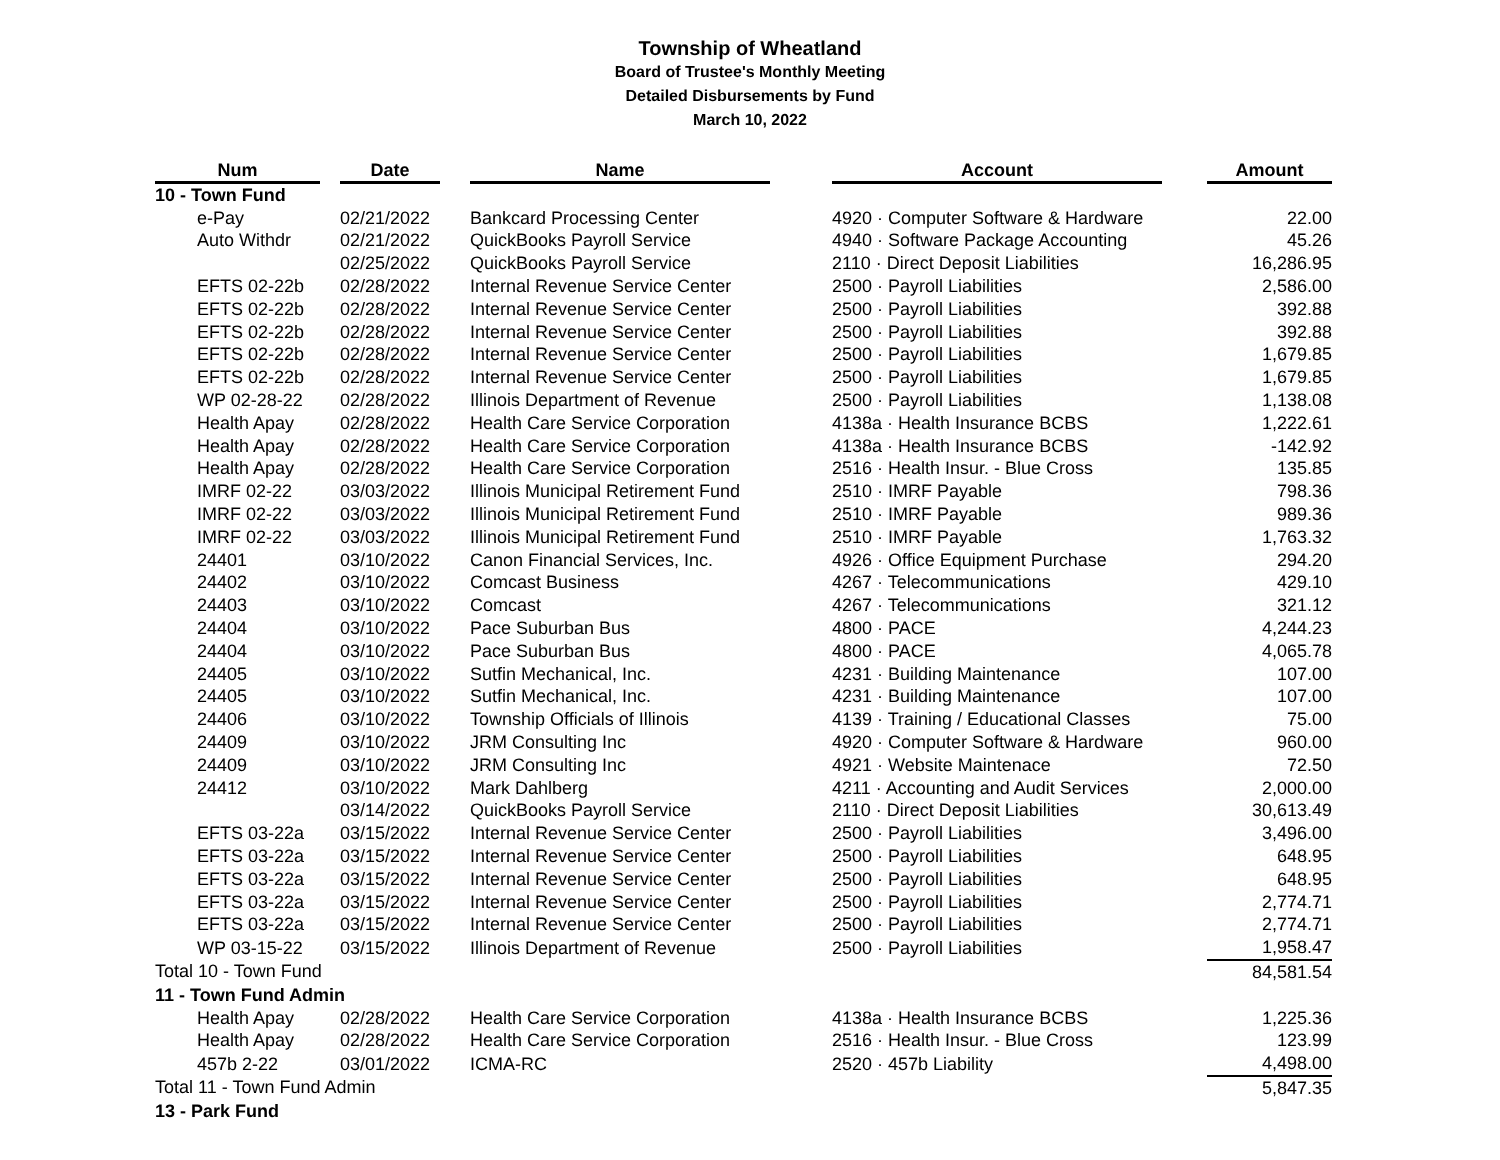Township of Wheatland
Board of Trustee's Monthly Meeting
Detailed Disbursements by Fund
March 10, 2022
| Num | | Date | | Name | | Account | | Amount |
| --- | --- | --- | --- | --- | --- | --- | --- | --- |
| 10 - Town Fund | | | | | | | | |
| e-Pay | | 02/21/2022 | | Bankcard Processing Center | | 4920 · Computer Software & Hardware | | 22.00 |
| Auto Withdr | | 02/21/2022 | | QuickBooks Payroll Service | | 4940 · Software Package Accounting | | 45.26 |
| | | 02/25/2022 | | QuickBooks Payroll Service | | 2110 · Direct Deposit Liabilities | | 16,286.95 |
| EFTS 02-22b | | 02/28/2022 | | Internal Revenue Service Center | | 2500 · Payroll Liabilities | | 2,586.00 |
| EFTS 02-22b | | 02/28/2022 | | Internal Revenue Service Center | | 2500 · Payroll Liabilities | | 392.88 |
| EFTS 02-22b | | 02/28/2022 | | Internal Revenue Service Center | | 2500 · Payroll Liabilities | | 392.88 |
| EFTS 02-22b | | 02/28/2022 | | Internal Revenue Service Center | | 2500 · Payroll Liabilities | | 1,679.85 |
| EFTS 02-22b | | 02/28/2022 | | Internal Revenue Service Center | | 2500 · Payroll Liabilities | | 1,679.85 |
| WP 02-28-22 | | 02/28/2022 | | Illinois Department of Revenue | | 2500 · Payroll Liabilities | | 1,138.08 |
| Health Apay | | 02/28/2022 | | Health Care Service Corporation | | 4138a · Health Insurance BCBS | | 1,222.61 |
| Health Apay | | 02/28/2022 | | Health Care Service Corporation | | 4138a · Health Insurance BCBS | | -142.92 |
| Health Apay | | 02/28/2022 | | Health Care Service Corporation | | 2516 · Health Insur. - Blue Cross | | 135.85 |
| IMRF 02-22 | | 03/03/2022 | | Illinois Municipal Retirement Fund | | 2510 · IMRF Payable | | 798.36 |
| IMRF 02-22 | | 03/03/2022 | | Illinois Municipal Retirement Fund | | 2510 · IMRF Payable | | 989.36 |
| IMRF 02-22 | | 03/03/2022 | | Illinois Municipal Retirement Fund | | 2510 · IMRF Payable | | 1,763.32 |
| 24401 | | 03/10/2022 | | Canon Financial Services, Inc. | | 4926 · Office Equipment Purchase | | 294.20 |
| 24402 | | 03/10/2022 | | Comcast Business | | 4267 · Telecommunications | | 429.10 |
| 24403 | | 03/10/2022 | | Comcast | | 4267 · Telecommunications | | 321.12 |
| 24404 | | 03/10/2022 | | Pace Suburban Bus | | 4800 · PACE | | 4,244.23 |
| 24404 | | 03/10/2022 | | Pace Suburban Bus | | 4800 · PACE | | 4,065.78 |
| 24405 | | 03/10/2022 | | Sutfin Mechanical, Inc. | | 4231 · Building Maintenance | | 107.00 |
| 24405 | | 03/10/2022 | | Sutfin Mechanical, Inc. | | 4231 · Building Maintenance | | 107.00 |
| 24406 | | 03/10/2022 | | Township Officials of Illinois | | 4139 · Training / Educational Classes | | 75.00 |
| 24409 | | 03/10/2022 | | JRM Consulting Inc | | 4920 · Computer Software & Hardware | | 960.00 |
| 24409 | | 03/10/2022 | | JRM Consulting Inc | | 4921 · Website Maintenace | | 72.50 |
| 24412 | | 03/10/2022 | | Mark Dahlberg | | 4211 · Accounting and Audit Services | | 2,000.00 |
| | | 03/14/2022 | | QuickBooks Payroll Service | | 2110 · Direct Deposit Liabilities | | 30,613.49 |
| EFTS 03-22a | | 03/15/2022 | | Internal Revenue Service Center | | 2500 · Payroll Liabilities | | 3,496.00 |
| EFTS 03-22a | | 03/15/2022 | | Internal Revenue Service Center | | 2500 · Payroll Liabilities | | 648.95 |
| EFTS 03-22a | | 03/15/2022 | | Internal Revenue Service Center | | 2500 · Payroll Liabilities | | 648.95 |
| EFTS 03-22a | | 03/15/2022 | | Internal Revenue Service Center | | 2500 · Payroll Liabilities | | 2,774.71 |
| EFTS 03-22a | | 03/15/2022 | | Internal Revenue Service Center | | 2500 · Payroll Liabilities | | 2,774.71 |
| WP 03-15-22 | | 03/15/2022 | | Illinois Department of Revenue | | 2500 · Payroll Liabilities | | 1,958.47 |
| Total 10 - Town Fund | | | | | | | | 84,581.54 |
| 11 - Town Fund Admin | | | | | | | | |
| Health Apay | | 02/28/2022 | | Health Care Service Corporation | | 4138a · Health Insurance BCBS | | 1,225.36 |
| Health Apay | | 02/28/2022 | | Health Care Service Corporation | | 2516 · Health Insur. - Blue Cross | | 123.99 |
| 457b 2-22 | | 03/01/2022 | | ICMA-RC | | 2520 · 457b Liability | | 4,498.00 |
| Total 11 - Town Fund Admin | | | | | | | | 5,847.35 |
| 13 - Park Fund | | | | | | | | |